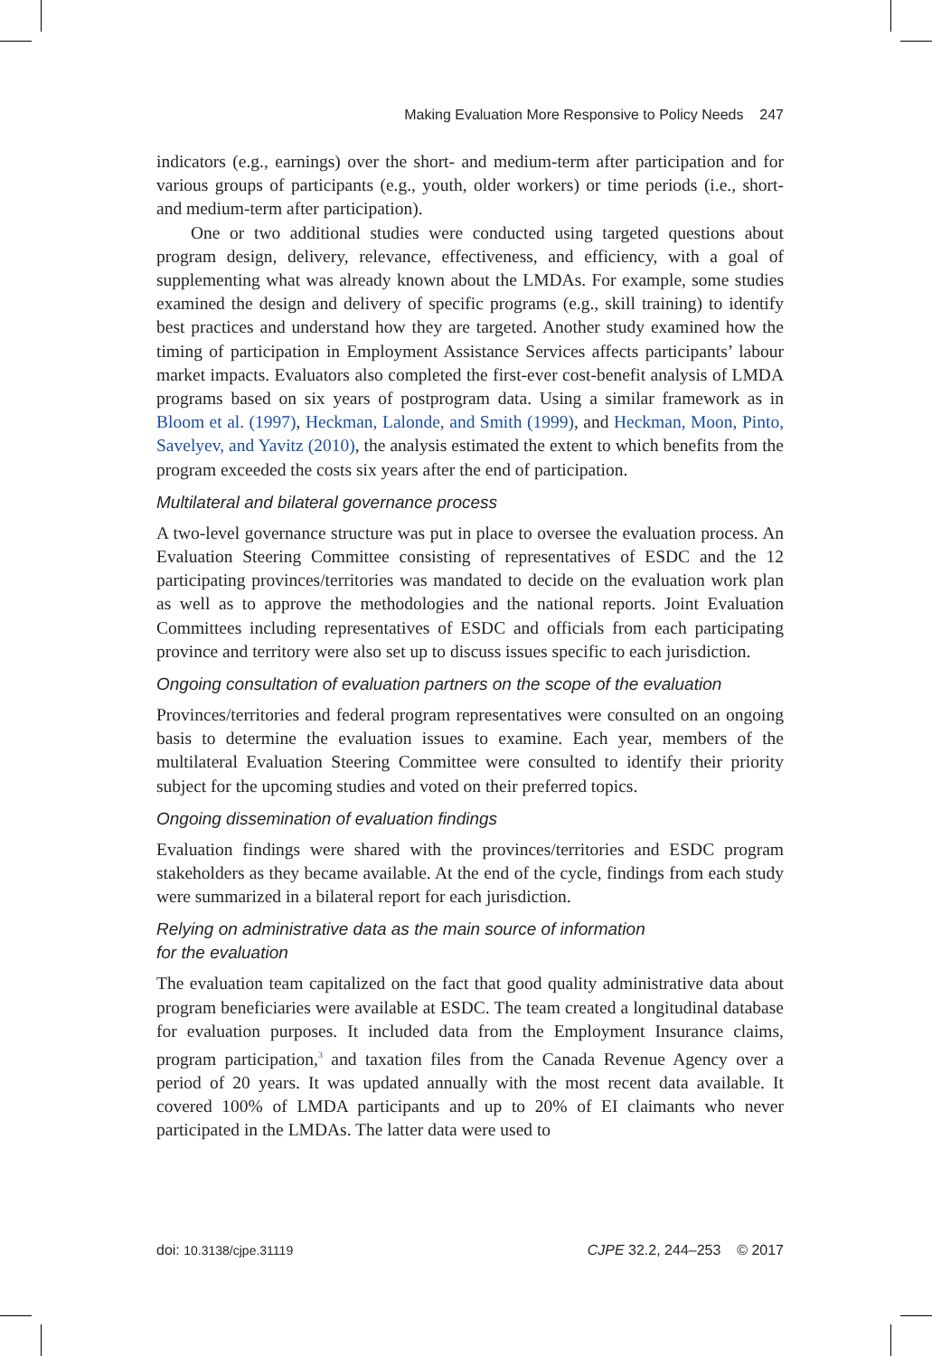Making Evaluation More Responsive to Policy Needs 247
indicators (e.g., earnings) over the short- and medium-term after participation and for various groups of participants (e.g., youth, older workers) or time periods (i.e., short- and medium-term after participation).
One or two additional studies were conducted using targeted questions about program design, delivery, relevance, effectiveness, and efficiency, with a goal of supplementing what was already known about the LMDAs. For example, some studies examined the design and delivery of specific programs (e.g., skill training) to identify best practices and understand how they are targeted. Another study examined how the timing of participation in Employment Assistance Services affects participants’ labour market impacts. Evaluators also completed the first-ever cost-benefit analysis of LMDA programs based on six years of postprogram data. Using a similar framework as in Bloom et al. (1997), Heckman, Lalonde, and Smith (1999), and Heckman, Moon, Pinto, Savelyev, and Yavitz (2010), the analysis estimated the extent to which benefits from the program exceeded the costs six years after the end of participation.
Multilateral and bilateral governance process
A two-level governance structure was put in place to oversee the evaluation process. An Evaluation Steering Committee consisting of representatives of ESDC and the 12 participating provinces/territories was mandated to decide on the evaluation work plan as well as to approve the methodologies and the national reports. Joint Evaluation Committees including representatives of ESDC and officials from each participating province and territory were also set up to discuss issues specific to each jurisdiction.
Ongoing consultation of evaluation partners on the scope of the evaluation
Provinces/territories and federal program representatives were consulted on an ongoing basis to determine the evaluation issues to examine. Each year, members of the multilateral Evaluation Steering Committee were consulted to identify their priority subject for the upcoming studies and voted on their preferred topics.
Ongoing dissemination of evaluation findings
Evaluation findings were shared with the provinces/territories and ESDC program stakeholders as they became available. At the end of the cycle, findings from each study were summarized in a bilateral report for each jurisdiction.
Relying on administrative data as the main source of information
for the evaluation
The evaluation team capitalized on the fact that good quality administrative data about program beneficiaries were available at ESDC. The team created a longitudinal database for evaluation purposes. It included data from the Employment Insurance claims, program participation,<sup>3</sup> and taxation files from the Canada Revenue Agency over a period of 20 years. It was updated annually with the most recent data available. It covered 100% of LMDA participants and up to 20% of EI claimants who never participated in the LMDAs. The latter data were used to
doi: 10.3138/cjpe.31119 CJPE 32.2, 244–253 © 2017